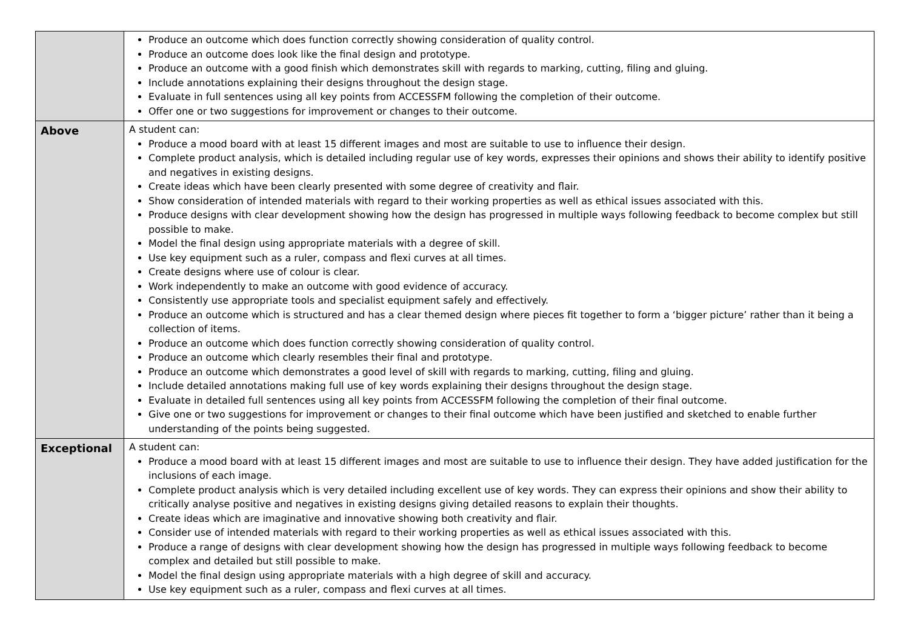| | Produce an outcome which does function correctly showing consideration of quality control. Produce an outcome does look like the final design and prototype. Produce an outcome with a good finish which demonstrates skill with regards to marking, cutting, filing and gluing. Include annotations explaining their designs throughout the design stage. Evaluate in full sentences using all key points from ACCESSFM following the completion of their outcome. Offer one or two suggestions for improvement or changes to their outcome. |
| Above | A student can: Produce a mood board with at least 15 different images and most are suitable to use to influence their design. Complete product analysis, which is detailed including regular use of key words, expresses their opinions and shows their ability to identify positive and negatives in existing designs. Create ideas which have been clearly presented with some degree of creativity and flair. Show consideration of intended materials with regard to their working properties as well as ethical issues associated with this. Produce designs with clear development showing how the design has progressed in multiple ways following feedback to become complex but still possible to make. Model the final design using appropriate materials with a degree of skill. Use key equipment such as a ruler, compass and flexi curves at all times. Create designs where use of colour is clear. Work independently to make an outcome with good evidence of accuracy. Consistently use appropriate tools and specialist equipment safely and effectively. Produce an outcome which is structured and has a clear themed design where pieces fit together to form a ‘bigger picture’ rather than it being a collection of items. Produce an outcome which does function correctly showing consideration of quality control. Produce an outcome which clearly resembles their final and prototype. Produce an outcome which demonstrates a good level of skill with regards to marking, cutting, filing and gluing. Include detailed annotations making full use of key words explaining their designs throughout the design stage. Evaluate in detailed full sentences using all key points from ACCESSFM following the completion of their final outcome. Give one or two suggestions for improvement or changes to their final outcome which have been justified and sketched to enable further understanding of the points being suggested. |
| Exceptional | A student can: Produce a mood board with at least 15 different images and most are suitable to use to influence their design. They have added justification for the inclusions of each image. Complete product analysis which is very detailed including excellent use of key words. They can express their opinions and show their ability to critically analyse positive and negatives in existing designs giving detailed reasons to explain their thoughts. Create ideas which are imaginative and innovative showing both creativity and flair. Consider use of intended materials with regard to their working properties as well as ethical issues associated with this. Produce a range of designs with clear development showing how the design has progressed in multiple ways following feedback to become complex and detailed but still possible to make. Model the final design using appropriate materials with a high degree of skill and accuracy. Use key equipment such as a ruler, compass and flexi curves at all times. |